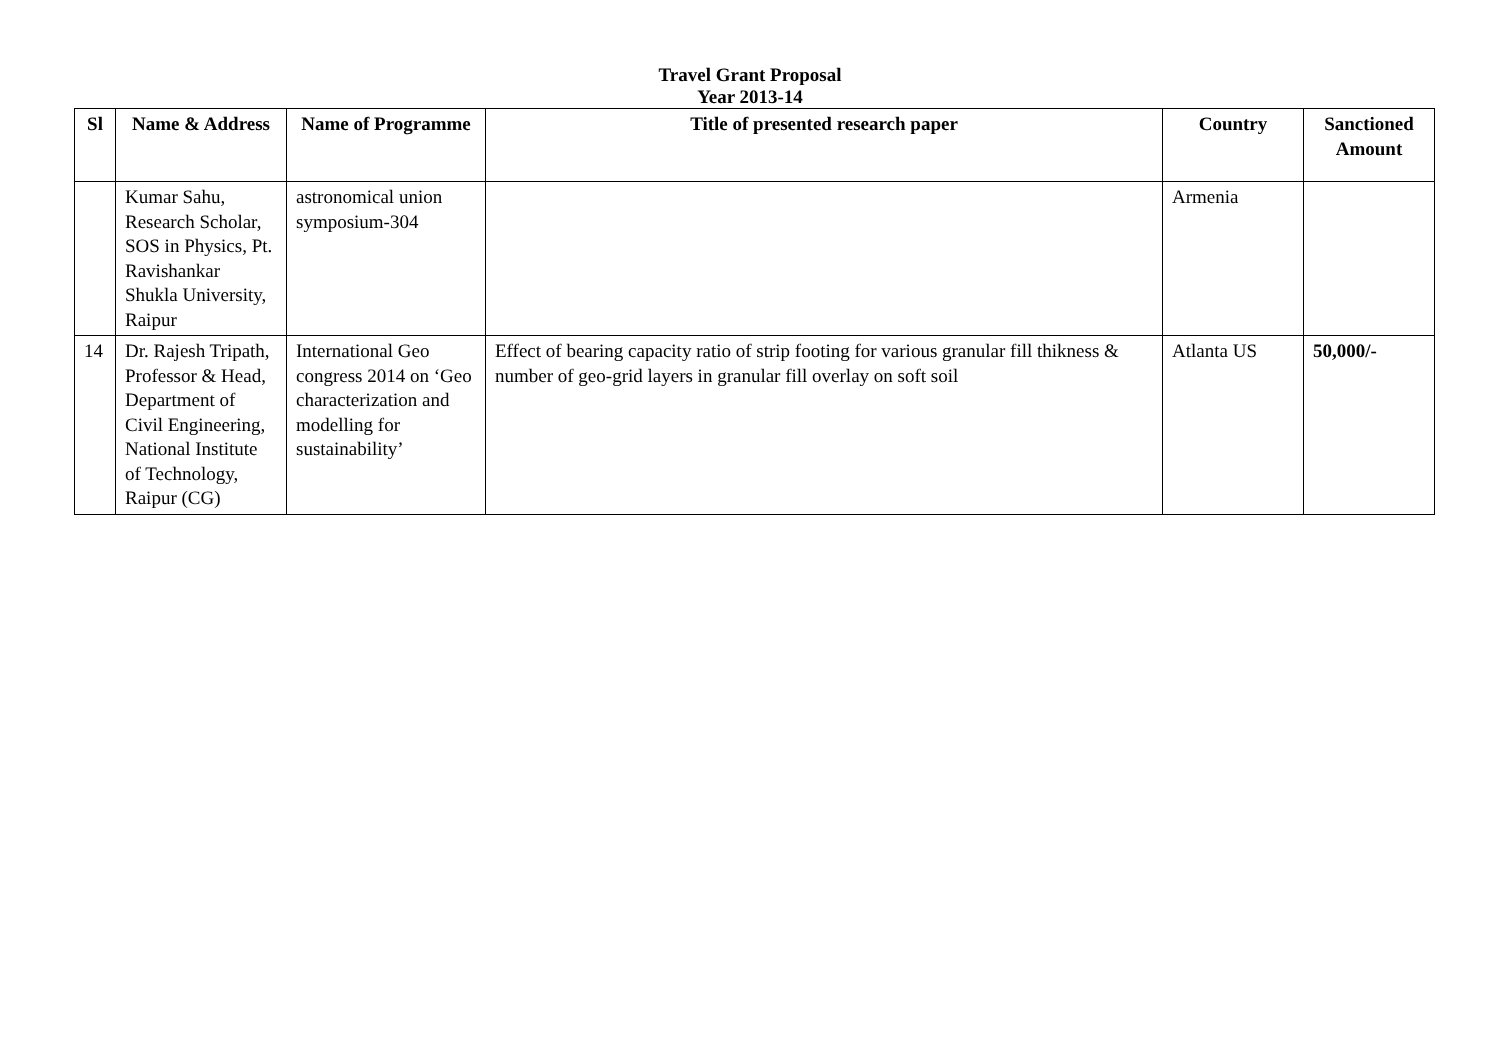Travel Grant Proposal
Year 2013-14
| Sl | Name & Address | Name of Programme | Title of presented research paper | Country | Sanctioned Amount |
| --- | --- | --- | --- | --- | --- |
| | Kumar Sahu, Research Scholar, SOS in Physics, Pt. Ravishankar Shukla University, Raipur | astronomical union symposium-304 | | Armenia | |
| 14 | Dr. Rajesh Tripath, Professor & Head, Department of Civil Engineering, National Institute of Technology, Raipur (CG) | International Geo congress 2014 on ‘Geo characterization and modelling for sustainability’ | Effect of bearing capacity ratio of strip footing for various granular fill thikness & number of geo-grid layers in granular fill overlay on soft soil | Atlanta US | 50,000/- |